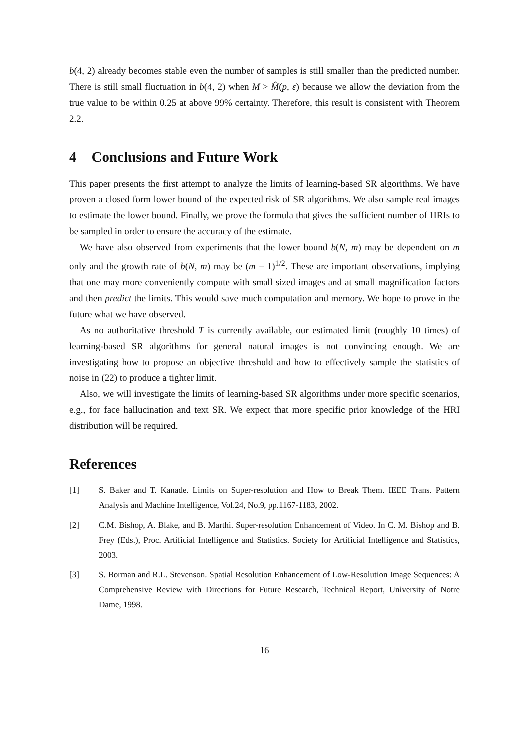b(4, 2) already becomes stable even the number of samples is still smaller than the predicted number. There is still small fluctuation in b(4, 2) when M > M̂(p, ε) because we allow the deviation from the true value to be within 0.25 at above 99% certainty. Therefore, this result is consistent with Theorem 2.2.
4 Conclusions and Future Work
This paper presents the first attempt to analyze the limits of learning-based SR algorithms. We have proven a closed form lower bound of the expected risk of SR algorithms. We also sample real images to estimate the lower bound. Finally, we prove the formula that gives the sufficient number of HRIs to be sampled in order to ensure the accuracy of the estimate.
We have also observed from experiments that the lower bound b(N, m) may be dependent on m only and the growth rate of b(N, m) may be (m − 1)<sup>1/2</sup>. These are important observations, implying that one may more conveniently compute with small sized images and at small magnification factors and then predict the limits. This would save much computation and memory. We hope to prove in the future what we have observed.
As no authoritative threshold T is currently available, our estimated limit (roughly 10 times) of learning-based SR algorithms for general natural images is not convincing enough. We are investigating how to propose an objective threshold and how to effectively sample the statistics of noise in (22) to produce a tighter limit.
Also, we will investigate the limits of learning-based SR algorithms under more specific scenarios, e.g., for face hallucination and text SR. We expect that more specific prior knowledge of the HRI distribution will be required.
References
[1] S. Baker and T. Kanade. Limits on Super-resolution and How to Break Them. IEEE Trans. Pattern Analysis and Machine Intelligence, Vol.24, No.9, pp.1167-1183, 2002.
[2] C.M. Bishop, A. Blake, and B. Marthi. Super-resolution Enhancement of Video. In C. M. Bishop and B. Frey (Eds.), Proc. Artificial Intelligence and Statistics. Society for Artificial Intelligence and Statistics, 2003.
[3] S. Borman and R.L. Stevenson. Spatial Resolution Enhancement of Low-Resolution Image Sequences: A Comprehensive Review with Directions for Future Research, Technical Report, University of Notre Dame, 1998.
16